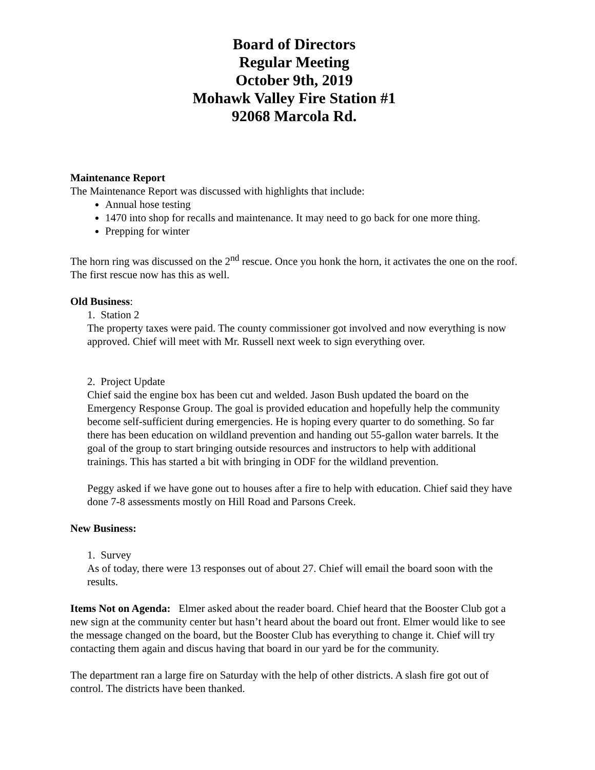Board of Directors
Regular Meeting
October 9th, 2019
Mohawk Valley Fire Station #1
92068 Marcola Rd.
Maintenance Report
The Maintenance Report was discussed with highlights that include:
Annual hose testing
1470 into shop for recalls and maintenance. It may need to go back for one more thing.
Prepping for winter
The horn ring was discussed on the 2<sup>nd</sup> rescue. Once you honk the horn, it activates the one on the roof. The first rescue now has this as well.
Old Business:
1. Station 2
The property taxes were paid. The county commissioner got involved and now everything is now approved. Chief will meet with Mr. Russell next week to sign everything over.
2. Project Update
Chief said the engine box has been cut and welded. Jason Bush updated the board on the Emergency Response Group. The goal is provided education and hopefully help the community become self-sufficient during emergencies. He is hoping every quarter to do something. So far there has been education on wildland prevention and handing out 55-gallon water barrels. It the goal of the group to start bringing outside resources and instructors to help with additional trainings. This has started a bit with bringing in ODF for the wildland prevention.
Peggy asked if we have gone out to houses after a fire to help with education. Chief said they have done 7-8 assessments mostly on Hill Road and Parsons Creek.
New Business:
1. Survey
As of today, there were 13 responses out of about 27. Chief will email the board soon with the results.
Items Not on Agenda: Elmer asked about the reader board. Chief heard that the Booster Club got a new sign at the community center but hasn’t heard about the board out front. Elmer would like to see the message changed on the board, but the Booster Club has everything to change it. Chief will try contacting them again and discus having that board in our yard be for the community.
The department ran a large fire on Saturday with the help of other districts. A slash fire got out of control. The districts have been thanked.